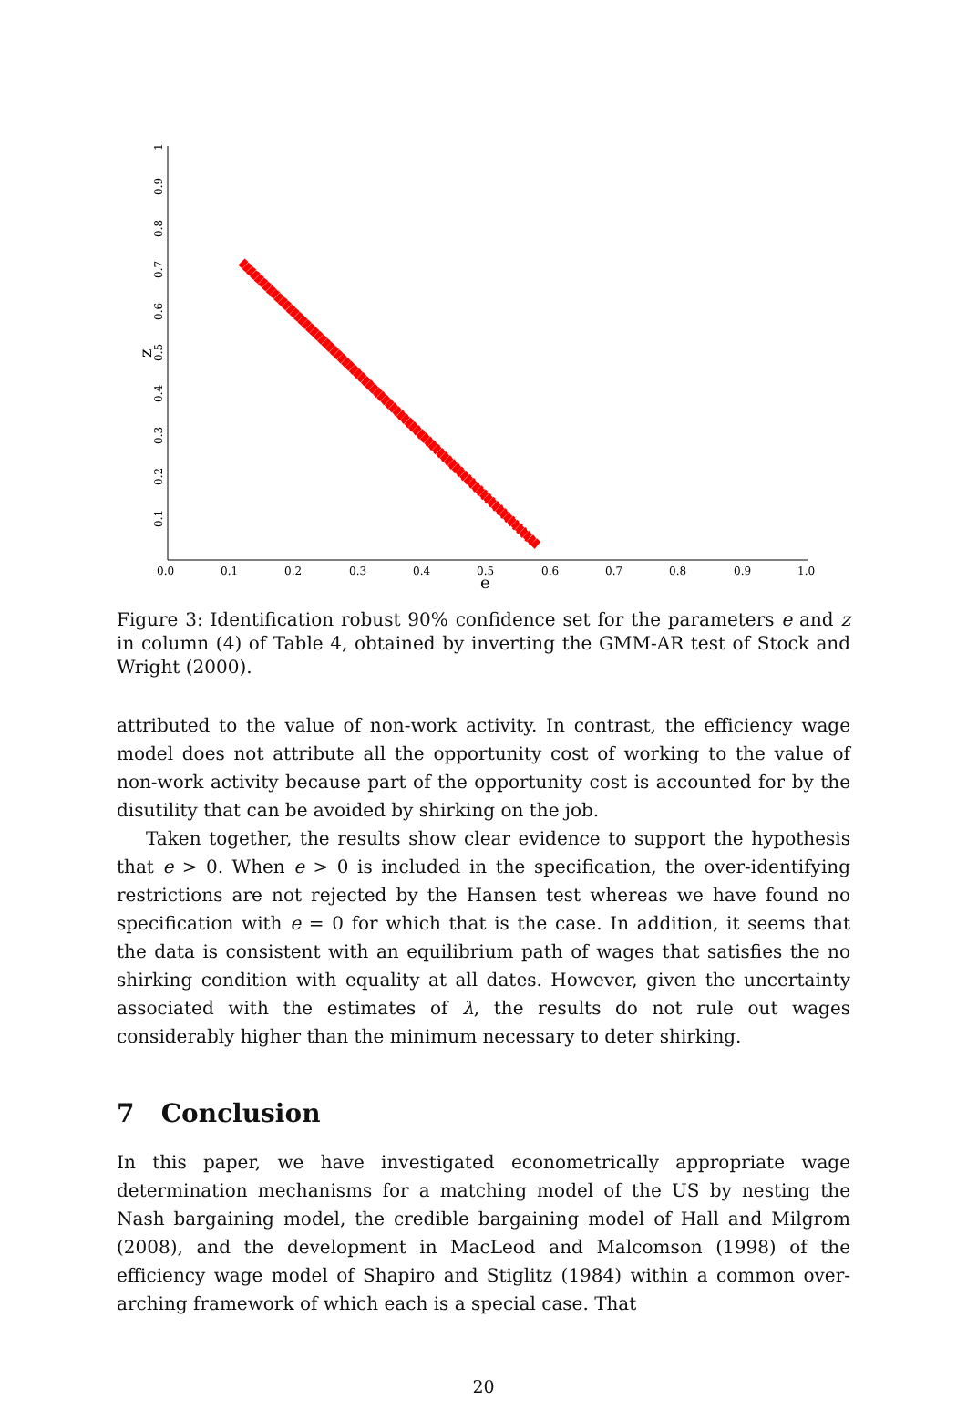0.0
0.1
0.2
0.3
0.4
0.5
0.6
0.7
0.8
0.9
1.0
e
0.1
0.2
0.3
0.4
0.5
0.6
0.7
0.8
0.9
1
z
Figure 3: Identification robust 90% confidence set for the parameters e and z in column (4) of Table 4, obtained by inverting the GMM-AR test of Stock and Wright (2000).
attributed to the value of non-work activity. In contrast, the efficiency wage model does not attribute all the opportunity cost of working to the value of non-work activity because part of the opportunity cost is accounted for by the disutility that can be avoided by shirking on the job.
Taken together, the results show clear evidence to support the hypothesis that e > 0. When e > 0 is included in the specification, the over-identifying restrictions are not rejected by the Hansen test whereas we have found no specification with e = 0 for which that is the case. In addition, it seems that the data is consistent with an equilibrium path of wages that satisfies the no shirking condition with equality at all dates. However, given the uncertainty associated with the estimates of λ, the results do not rule out wages considerably higher than the minimum necessary to deter shirking.
7 Conclusion
In this paper, we have investigated econometrically appropriate wage determination mechanisms for a matching model of the US by nesting the Nash bargaining model, the credible bargaining model of Hall and Milgrom (2008), and the development in MacLeod and Malcomson (1998) of the efficiency wage model of Shapiro and Stiglitz (1984) within a common over-arching framework of which each is a special case. That
20